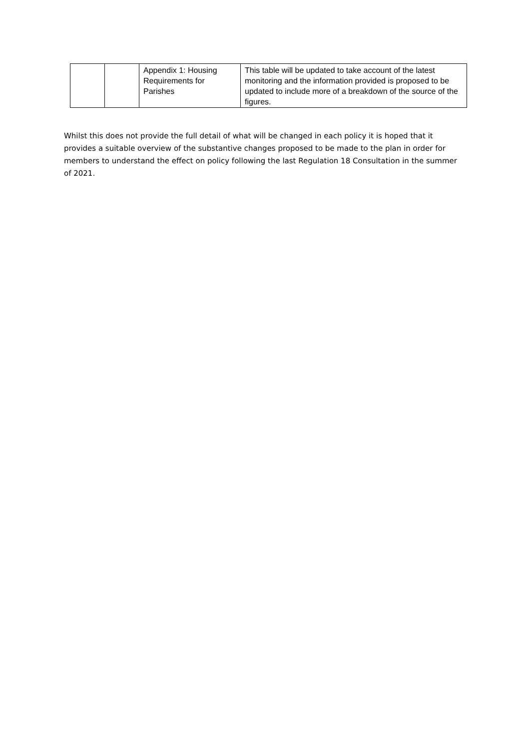| | | Appendix 1: Housing Requirements for Parishes | This table will be updated to take account of the latest monitoring and the information provided is proposed to be updated to include more of a breakdown of the source of the figures. |
Whilst this does not provide the full detail of what will be changed in each policy it is hoped that it provides a suitable overview of the substantive changes proposed to be made to the plan in order for members to understand the effect on policy following the last Regulation 18 Consultation in the summer of 2021.